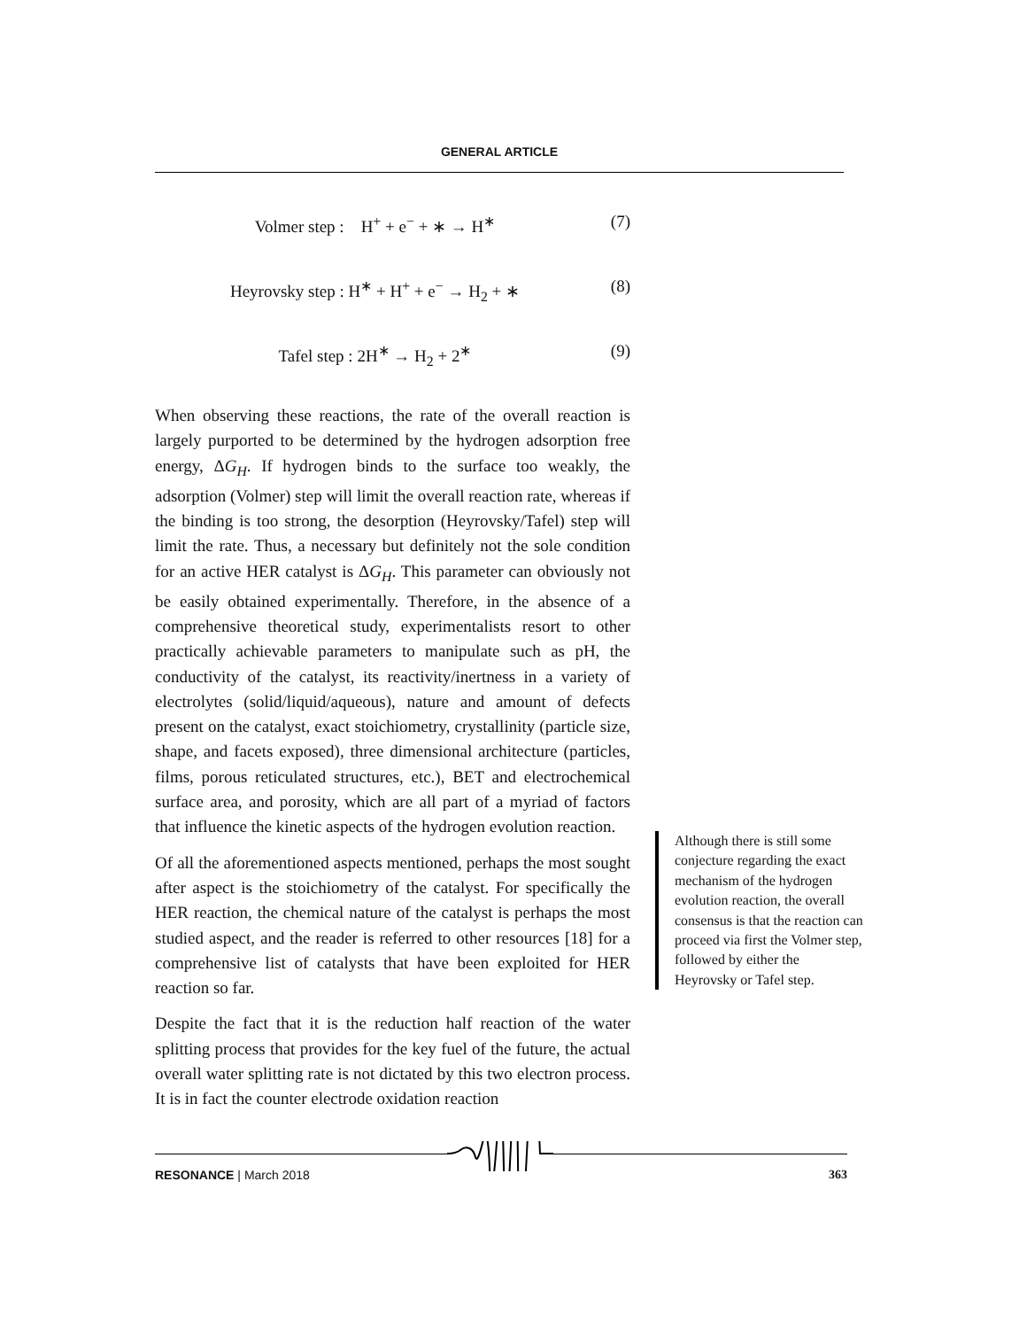GENERAL ARTICLE
Volmer step : H<sup>+</sup> + e<sup>−</sup> + ∗ → H<sup>∗</sup>
(7)
Heyrovsky step : H<sup>∗</sup> + H<sup>+</sup> + e<sup>−</sup> → H<sub>2</sub> + ∗
(8)
Tafel step : 2H<sup>∗</sup> → H<sub>2</sub> + 2<sup>∗</sup> (9)
When observing these reactions, the rate of the overall reaction is largely purported to be determined by the hydrogen adsorption free energy, ΔG<sub>H</sub>. If hydrogen binds to the surface too weakly, the adsorption (Volmer) step will limit the overall reaction rate, whereas if the binding is too strong, the desorption (Heyrovsky/Tafel) step will limit the rate. Thus, a necessary but definitely not the sole condition for an active HER catalyst is ΔG<sub>H</sub>. This parameter can obviously not be easily obtained experimentally. Therefore, in the absence of a comprehensive theoretical study, experimentalists resort to other practically achievable parameters to manipulate such as pH, the conductivity of the catalyst, its reactivity/inertness in a variety of electrolytes (solid/liquid/aqueous), nature and amount of defects present on the catalyst, exact stoichiometry, crystallinity (particle size, shape, and facets exposed), three dimensional architecture (particles, films, porous reticulated structures, etc.), BET and electrochemical surface area, and porosity, which are all part of a myriad of factors that influence the kinetic aspects of the hydrogen evolution reaction.
Of all the aforementioned aspects mentioned, perhaps the most sought after aspect is the stoichiometry of the catalyst. For specifically the HER reaction, the chemical nature of the catalyst is perhaps the most studied aspect, and the reader is referred to other resources [18] for a comprehensive list of catalysts that have been exploited for HER reaction so far.
Despite the fact that it is the reduction half reaction of the water splitting process that provides for the key fuel of the future, the actual overall water splitting rate is not dictated by this two electron process. It is in fact the counter electrode oxidation reaction
Although there is still some conjecture regarding the exact mechanism of the hydrogen evolution reaction, the overall consensus is that the reaction can proceed via first the Volmer step, followed by either the Heyrovsky or Tafel step.
RESONANCE | March 2018 363